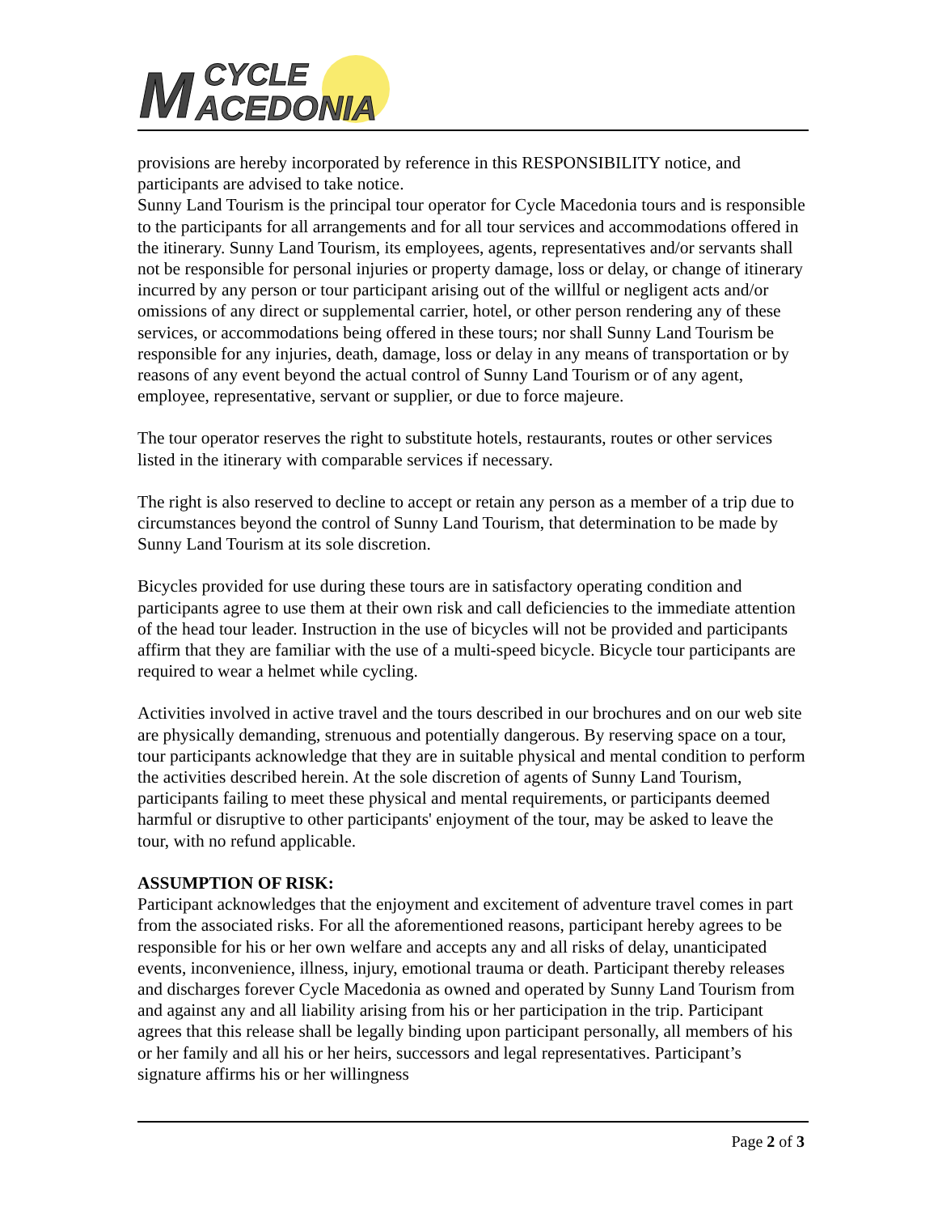M
CYCLE
ACEDONIA
provisions are hereby incorporated by reference in this RESPONSIBILITY notice, and participants are advised to take notice.
Sunny Land Tourism is the principal tour operator for Cycle Macedonia tours and is responsible to the participants for all arrangements and for all tour services and accommodations offered in the itinerary. Sunny Land Tourism, its employees, agents, representatives and/or servants shall not be responsible for personal injuries or property damage, loss or delay, or change of itinerary incurred by any person or tour participant arising out of the willful or negligent acts and/or omissions of any direct or supplemental carrier, hotel, or other person rendering any of these services, or accommodations being offered in these tours; nor shall Sunny Land Tourism be responsible for any injuries, death, damage, loss or delay in any means of transportation or by reasons of any event beyond the actual control of Sunny Land Tourism or of any agent, employee, representative, servant or supplier, or due to force majeure.
The tour operator reserves the right to substitute hotels, restaurants, routes or other services listed in the itinerary with comparable services if necessary.
The right is also reserved to decline to accept or retain any person as a member of a trip due to circumstances beyond the control of Sunny Land Tourism, that determination to be made by Sunny Land Tourism at its sole discretion.
Bicycles provided for use during these tours are in satisfactory operating condition and participants agree to use them at their own risk and call deficiencies to the immediate attention of the head tour leader. Instruction in the use of bicycles will not be provided and participants affirm that they are familiar with the use of a multi-speed bicycle. Bicycle tour participants are required to wear a helmet while cycling.
Activities involved in active travel and the tours described in our brochures and on our web site are physically demanding, strenuous and potentially dangerous. By reserving space on a tour, tour participants acknowledge that they are in suitable physical and mental condition to perform the activities described herein. At the sole discretion of agents of Sunny Land Tourism, participants failing to meet these physical and mental requirements, or participants deemed harmful or disruptive to other participants' enjoyment of the tour, may be asked to leave the tour, with no refund applicable.
ASSUMPTION OF RISK:
Participant acknowledges that the enjoyment and excitement of adventure travel comes in part from the associated risks. For all the aforementioned reasons, participant hereby agrees to be responsible for his or her own welfare and accepts any and all risks of delay, unanticipated events, inconvenience, illness, injury, emotional trauma or death. Participant thereby releases and discharges forever Cycle Macedonia as owned and operated by Sunny Land Tourism from and against any and all liability arising from his or her participation in the trip. Participant agrees that this release shall be legally binding upon participant personally, all members of his or her family and all his or her heirs, successors and legal representatives. Participant’s signature affirms his or her willingness
Page 2 of 3